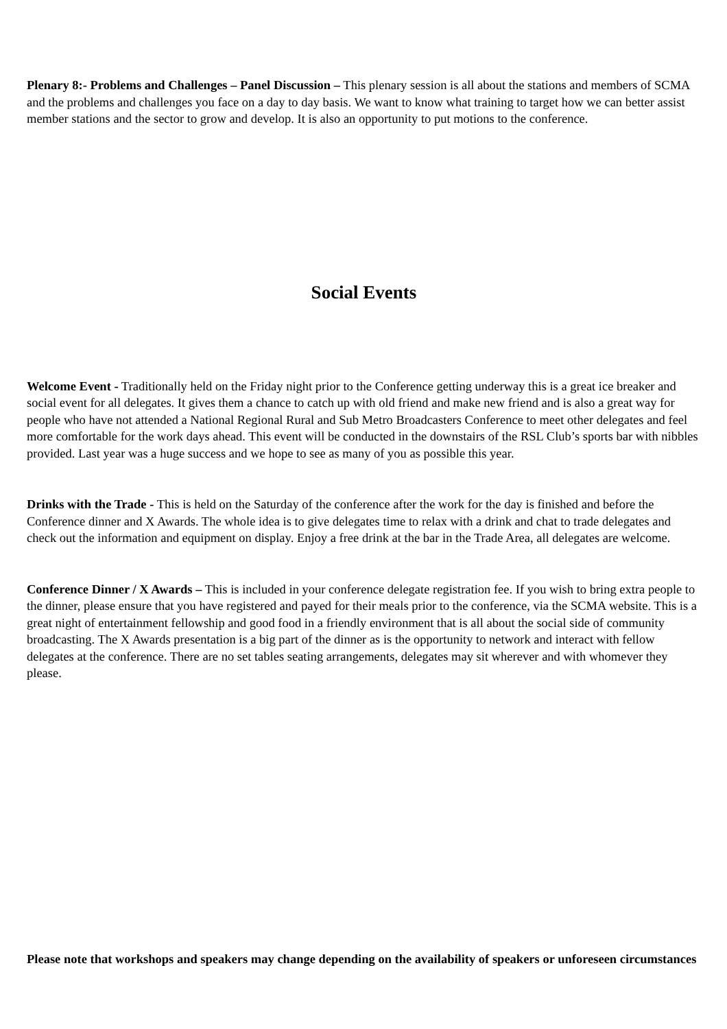Plenary 8:- Problems and Challenges – Panel Discussion – This plenary session is all about the stations and members of SCMA and the problems and challenges you face on a day to day basis. We want to know what training to target how we can better assist member stations and the sector to grow and develop. It is also an opportunity to put motions to the conference.
Social Events
Welcome Event - Traditionally held on the Friday night prior to the Conference getting underway this is a great ice breaker and social event for all delegates. It gives them a chance to catch up with old friend and make new friend and is also a great way for people who have not attended a National Regional Rural and Sub Metro Broadcasters Conference to meet other delegates and feel more comfortable for the work days ahead. This event will be conducted in the downstairs of the RSL Club’s sports bar with nibbles provided. Last year was a huge success and we hope to see as many of you as possible this year.
Drinks with the Trade - This is held on the Saturday of the conference after the work for the day is finished and before the Conference dinner and X Awards. The whole idea is to give delegates time to relax with a drink and chat to trade delegates and check out the information and equipment on display. Enjoy a free drink at the bar in the Trade Area, all delegates are welcome.
Conference Dinner / X Awards – This is included in your conference delegate registration fee. If you wish to bring extra people to the dinner, please ensure that you have registered and payed for their meals prior to the conference, via the SCMA website. This is a great night of entertainment fellowship and good food in a friendly environment that is all about the social side of community broadcasting. The X Awards presentation is a big part of the dinner as is the opportunity to network and interact with fellow delegates at the conference. There are no set tables seating arrangements, delegates may sit wherever and with whomever they please.
Please note that workshops and speakers may change depending on the availability of speakers or unforeseen circumstances